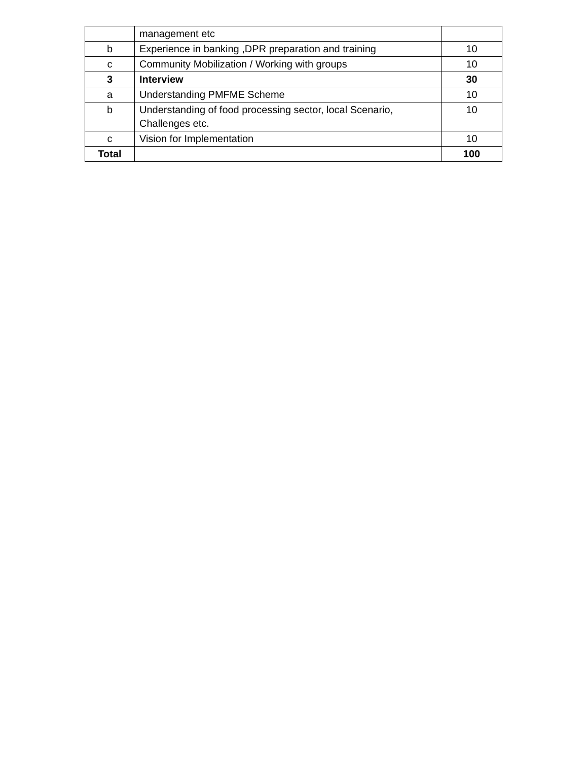| | management etc | |
| b | Experience in banking ,DPR preparation and training | 10 |
| c | Community Mobilization / Working with groups | 10 |
| 3 | Interview | 30 |
| a | Understanding PMFME Scheme | 10 |
| b | Understanding of food processing sector, local Scenario, Challenges etc. | 10 |
| c | Vision for Implementation | 10 |
| Total | | 100 |